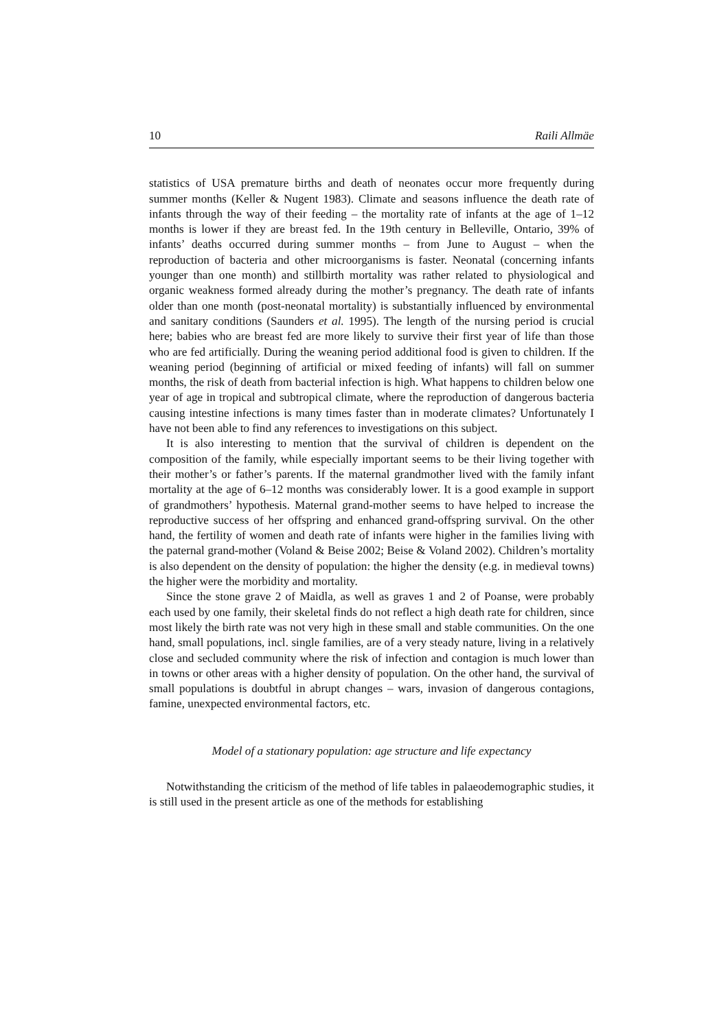10 Raili Allmäe
statistics of USA premature births and death of neonates occur more frequently during summer months (Keller & Nugent 1983). Climate and seasons influence the death rate of infants through the way of their feeding – the mortality rate of infants at the age of 1–12 months is lower if they are breast fed. In the 19th century in Belleville, Ontario, 39% of infants’ deaths occurred during summer months – from June to August – when the reproduction of bacteria and other microorganisms is faster. Neonatal (concerning infants younger than one month) and stillbirth mortality was rather related to physiological and organic weakness formed already during the mother’s pregnancy. The death rate of infants older than one month (post-neonatal mortality) is substantially influenced by environmental and sanitary conditions (Saunders et al. 1995). The length of the nursing period is crucial here; babies who are breast fed are more likely to survive their first year of life than those who are fed artificially. During the weaning period additional food is given to children. If the weaning period (beginning of artificial or mixed feeding of infants) will fall on summer months, the risk of death from bacterial infection is high. What happens to children below one year of age in tropical and subtropical climate, where the reproduction of dangerous bacteria causing intestine infections is many times faster than in moderate climates? Unfortunately I have not been able to find any references to investigations on this subject.
It is also interesting to mention that the survival of children is dependent on the composition of the family, while especially important seems to be their living together with their mother’s or father’s parents. If the maternal grandmother lived with the family infant mortality at the age of 6–12 months was considerably lower. It is a good example in support of grandmothers’ hypothesis. Maternal grand-mother seems to have helped to increase the reproductive success of her offspring and enhanced grand-offspring survival. On the other hand, the fertility of women and death rate of infants were higher in the families living with the paternal grand-mother (Voland & Beise 2002; Beise & Voland 2002). Children’s mortality is also dependent on the density of population: the higher the density (e.g. in medieval towns) the higher were the morbidity and mortality.
Since the stone grave 2 of Maidla, as well as graves 1 and 2 of Poanse, were probably each used by one family, their skeletal finds do not reflect a high death rate for children, since most likely the birth rate was not very high in these small and stable communities. On the one hand, small populations, incl. single families, are of a very steady nature, living in a relatively close and secluded community where the risk of infection and contagion is much lower than in towns or other areas with a higher density of population. On the other hand, the survival of small populations is doubtful in abrupt changes – wars, invasion of dangerous contagions, famine, unexpected environmental factors, etc.
Model of a stationary population: age structure and life expectancy
Notwithstanding the criticism of the method of life tables in palaeodemographic studies, it is still used in the present article as one of the methods for establishing